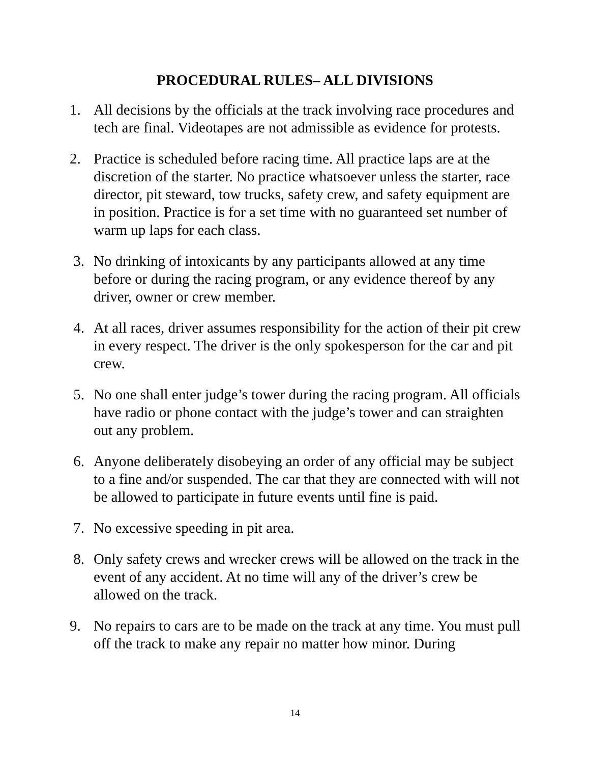PROCEDURAL RULES– ALL DIVISIONS
1. All decisions by the officials at the track involving race procedures and tech are final. Videotapes are not admissible as evidence for protests.
2. Practice is scheduled before racing time. All practice laps are at the discretion of the starter. No practice whatsoever unless the starter, race director, pit steward, tow trucks, safety crew, and safety equipment are in position. Practice is for a set time with no guaranteed set number of warm up laps for each class.
3. No drinking of intoxicants by any participants allowed at any time before or during the racing program, or any evidence thereof by any driver, owner or crew member.
4. At all races, driver assumes responsibility for the action of their pit crew in every respect. The driver is the only spokesperson for the car and pit crew.
5. No one shall enter judge’s tower during the racing program. All officials have radio or phone contact with the judge’s tower and can straighten out any problem.
6. Anyone deliberately disobeying an order of any official may be subject to a fine and/or suspended. The car that they are connected with will not be allowed to participate in future events until fine is paid.
7. No excessive speeding in pit area.
8. Only safety crews and wrecker crews will be allowed on the track in the event of any accident. At no time will any of the driver’s crew be allowed on the track.
9. No repairs to cars are to be made on the track at any time. You must pull off the track to make any repair no matter how minor. During
14